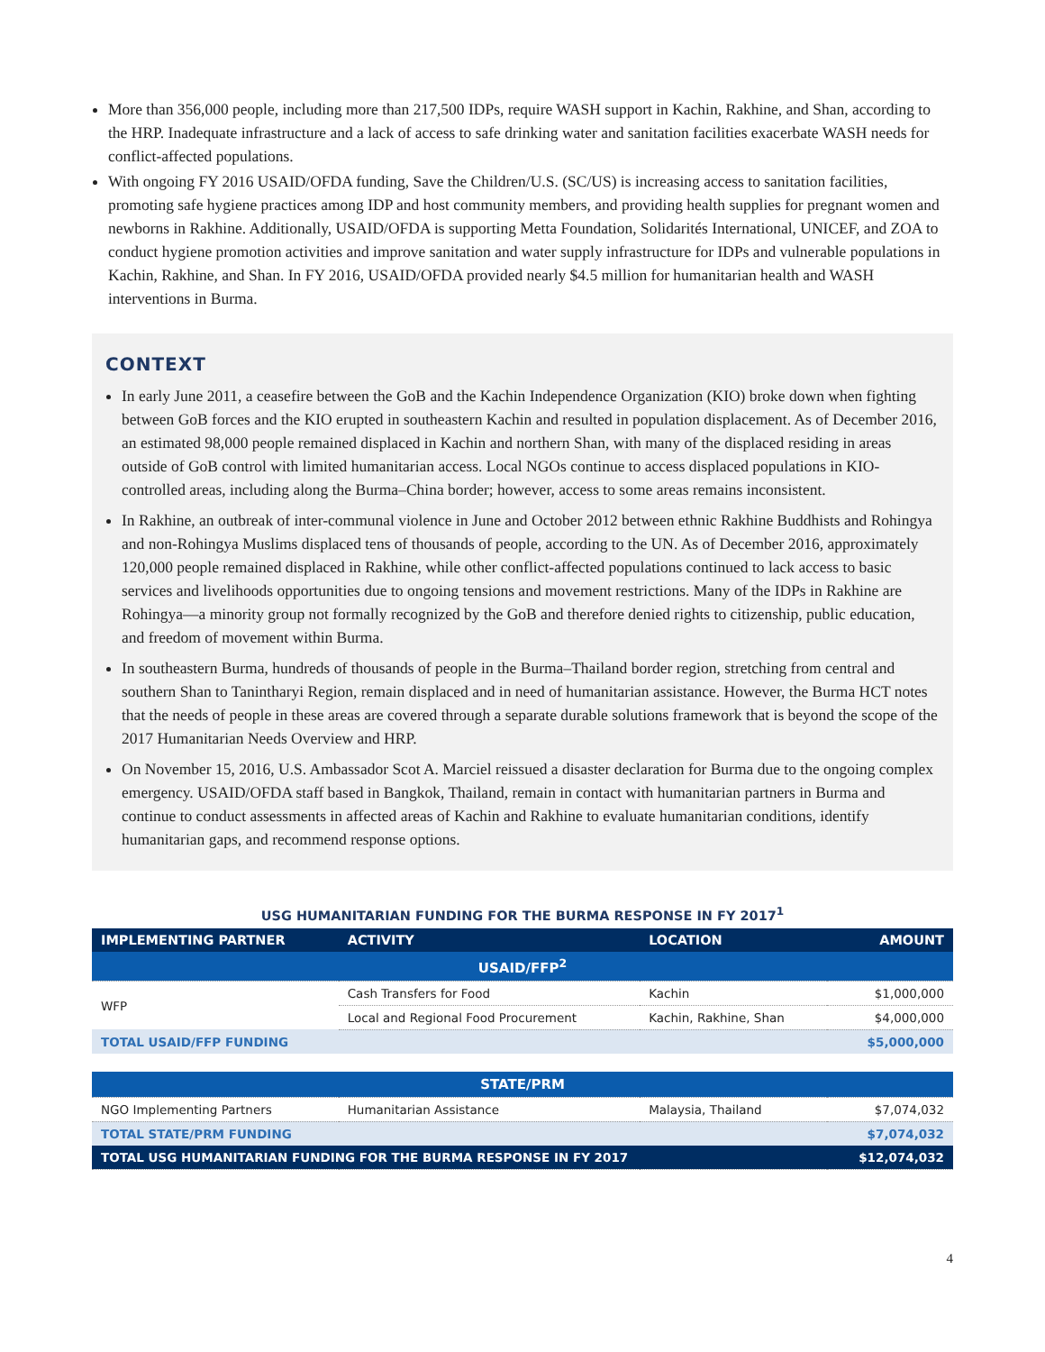More than 356,000 people, including more than 217,500 IDPs, require WASH support in Kachin, Rakhine, and Shan, according to the HRP. Inadequate infrastructure and a lack of access to safe drinking water and sanitation facilities exacerbate WASH needs for conflict-affected populations.
With ongoing FY 2016 USAID/OFDA funding, Save the Children/U.S. (SC/US) is increasing access to sanitation facilities, promoting safe hygiene practices among IDP and host community members, and providing health supplies for pregnant women and newborns in Rakhine. Additionally, USAID/OFDA is supporting Metta Foundation, Solidarités International, UNICEF, and ZOA to conduct hygiene promotion activities and improve sanitation and water supply infrastructure for IDPs and vulnerable populations in Kachin, Rakhine, and Shan. In FY 2016, USAID/OFDA provided nearly $4.5 million for humanitarian health and WASH interventions in Burma.
CONTEXT
In early June 2011, a ceasefire between the GoB and the Kachin Independence Organization (KIO) broke down when fighting between GoB forces and the KIO erupted in southeastern Kachin and resulted in population displacement. As of December 2016, an estimated 98,000 people remained displaced in Kachin and northern Shan, with many of the displaced residing in areas outside of GoB control with limited humanitarian access. Local NGOs continue to access displaced populations in KIO-controlled areas, including along the Burma–China border; however, access to some areas remains inconsistent.
In Rakhine, an outbreak of inter-communal violence in June and October 2012 between ethnic Rakhine Buddhists and Rohingya and non-Rohingya Muslims displaced tens of thousands of people, according to the UN. As of December 2016, approximately 120,000 people remained displaced in Rakhine, while other conflict-affected populations continued to lack access to basic services and livelihoods opportunities due to ongoing tensions and movement restrictions. Many of the IDPs in Rakhine are Rohingya—a minority group not formally recognized by the GoB and therefore denied rights to citizenship, public education, and freedom of movement within Burma.
In southeastern Burma, hundreds of thousands of people in the Burma–Thailand border region, stretching from central and southern Shan to Tanintharyi Region, remain displaced and in need of humanitarian assistance. However, the Burma HCT notes that the needs of people in these areas are covered through a separate durable solutions framework that is beyond the scope of the 2017 Humanitarian Needs Overview and HRP.
On November 15, 2016, U.S. Ambassador Scot A. Marciel reissued a disaster declaration for Burma due to the ongoing complex emergency. USAID/OFDA staff based in Bangkok, Thailand, remain in contact with humanitarian partners in Burma and continue to conduct assessments in affected areas of Kachin and Rakhine to evaluate humanitarian conditions, identify humanitarian gaps, and recommend response options.
USG HUMANITARIAN FUNDING FOR THE BURMA RESPONSE IN FY 2017<sup>1</sup>
| IMPLEMENTING PARTNER | ACTIVITY | LOCATION | AMOUNT |
| --- | --- | --- | --- |
| USAID/FFP<sup>2</sup> | | | |
| WFP | Cash Transfers for Food | Kachin | $1,000,000 |
| | Local and Regional Food Procurement | Kachin, Rakhine, Shan | $4,000,000 |
| TOTAL USAID/FFP FUNDING | | | $5,000,000 |
| STATE/PRM | | | |
| NGO Implementing Partners | Humanitarian Assistance | Malaysia, Thailand | $7,074,032 |
| TOTAL STATE/PRM FUNDING | | | $7,074,032 |
| TOTAL USG HUMANITARIAN FUNDING FOR THE BURMA RESPONSE IN FY 2017 | | | $12,074,032 |
4